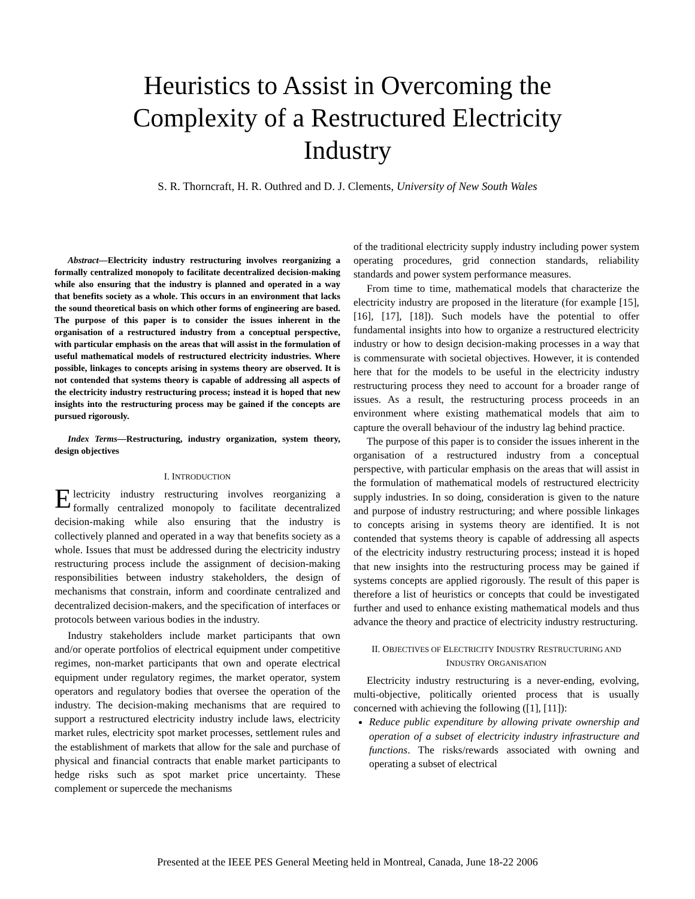Heuristics to Assist in Overcoming the Complexity of a Restructured Electricity Industry
S. R. Thorncraft, H. R. Outhred and D. J. Clements, University of New South Wales
Abstract—Electricity industry restructuring involves reorganizing a formally centralized monopoly to facilitate decentralized decision-making while also ensuring that the industry is planned and operated in a way that benefits society as a whole. This occurs in an environment that lacks the sound theoretical basis on which other forms of engineering are based. The purpose of this paper is to consider the issues inherent in the organisation of a restructured industry from a conceptual perspective, with particular emphasis on the areas that will assist in the formulation of useful mathematical models of restructured electricity industries. Where possible, linkages to concepts arising in systems theory are observed. It is not contended that systems theory is capable of addressing all aspects of the electricity industry restructuring process; instead it is hoped that new insights into the restructuring process may be gained if the concepts are pursued rigorously.
Index Terms—Restructuring, industry organization, system theory, design objectives
I. INTRODUCTION
Electricity industry restructuring involves reorganizing a formally centralized monopoly to facilitate decentralized decision-making while also ensuring that the industry is collectively planned and operated in a way that benefits society as a whole. Issues that must be addressed during the electricity industry restructuring process include the assignment of decision-making responsibilities between industry stakeholders, the design of mechanisms that constrain, inform and coordinate centralized and decentralized decision-makers, and the specification of interfaces or protocols between various bodies in the industry.
Industry stakeholders include market participants that own and/or operate portfolios of electrical equipment under competitive regimes, non-market participants that own and operate electrical equipment under regulatory regimes, the market operator, system operators and regulatory bodies that oversee the operation of the industry. The decision-making mechanisms that are required to support a restructured electricity industry include laws, electricity market rules, electricity spot market processes, settlement rules and the establishment of markets that allow for the sale and purchase of physical and financial contracts that enable market participants to hedge risks such as spot market price uncertainty. These complement or supercede the mechanisms
of the traditional electricity supply industry including power system operating procedures, grid connection standards, reliability standards and power system performance measures.
From time to time, mathematical models that characterize the electricity industry are proposed in the literature (for example [15], [16], [17], [18]). Such models have the potential to offer fundamental insights into how to organize a restructured electricity industry or how to design decision-making processes in a way that is commensurate with societal objectives. However, it is contended here that for the models to be useful in the electricity industry restructuring process they need to account for a broader range of issues. As a result, the restructuring process proceeds in an environment where existing mathematical models that aim to capture the overall behaviour of the industry lag behind practice.
The purpose of this paper is to consider the issues inherent in the organisation of a restructured industry from a conceptual perspective, with particular emphasis on the areas that will assist in the formulation of mathematical models of restructured electricity supply industries. In so doing, consideration is given to the nature and purpose of industry restructuring; and where possible linkages to concepts arising in systems theory are identified. It is not contended that systems theory is capable of addressing all aspects of the electricity industry restructuring process; instead it is hoped that new insights into the restructuring process may be gained if systems concepts are applied rigorously. The result of this paper is therefore a list of heuristics or concepts that could be investigated further and used to enhance existing mathematical models and thus advance the theory and practice of electricity industry restructuring.
II. OBJECTIVES OF ELECTRICITY INDUSTRY RESTRUCTURING AND INDUSTRY ORGANISATION
Electricity industry restructuring is a never-ending, evolving, multi-objective, politically oriented process that is usually concerned with achieving the following ([1], [11]):
Reduce public expenditure by allowing private ownership and operation of a subset of electricity industry infrastructure and functions. The risks/rewards associated with owning and operating a subset of electrical
Presented at the IEEE PES General Meeting held in Montreal, Canada, June 18-22 2006